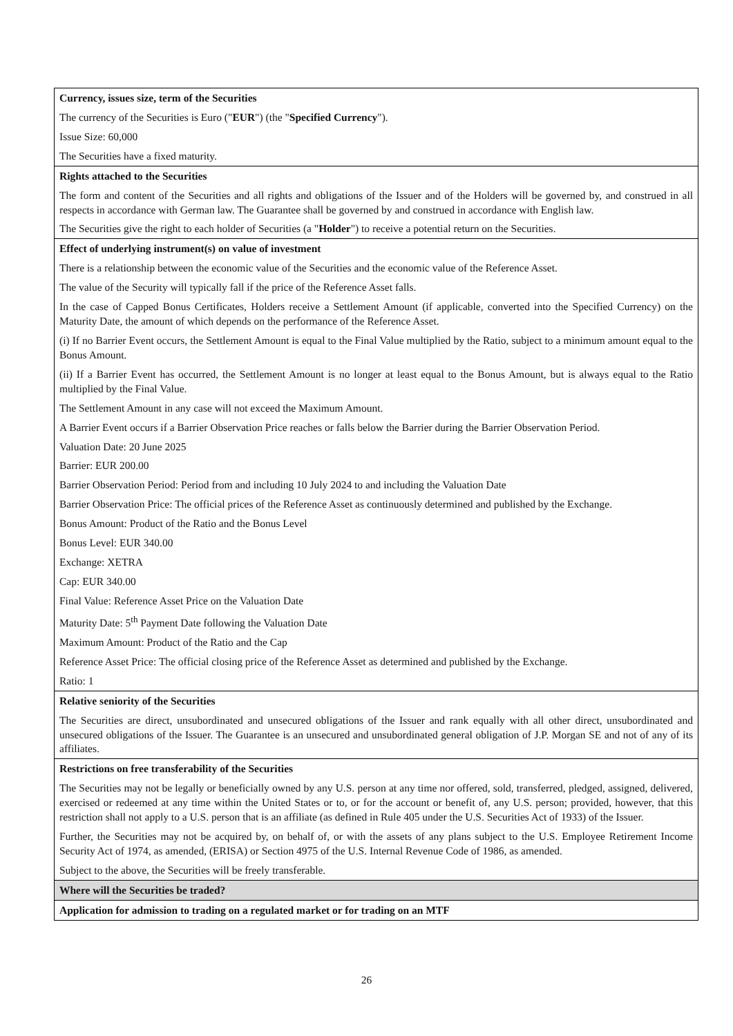| Currency, issues size, term of the Securities The currency of the Securities is Euro (" EUR ") (the " Specified Currency "). Issue Size: 60,000 The Securities have a fixed maturity. |
| Rights attached to the Securities The form and content of the Securities and all rights and obligations of the Issuer and of the Holders will be governed by, and construed in all respects in accordance with German law. The Guarantee shall be governed by and construed in accordance with English law. The Securities give the right to each holder of Securities (a " Holder ") to receive a potential return on the Securities. |
| Effect of underlying instrument(s) on value of investment There is a relationship between the economic value of the Securities and the economic value of the Reference Asset. The value of the Security will typically fall if the price of the Reference Asset falls. In the case of Capped Bonus Certificates, Holders receive a Settlement Amount (if applicable, converted into the Specified Currency) on the Maturity Date, the amount of which depends on the performance of the Reference Asset. (i) If no Barrier Event occurs, the Settlement Amount is equal to the Final Value multiplied by the Ratio, subject to a minimum amount equal to the Bonus Amount. (ii) If a Barrier Event has occurred, the Settlement Amount is no longer at least equal to the Bonus Amount, but is always equal to the Ratio multiplied by the Final Value. The Settlement Amount in any case will not exceed the Maximum Amount. A Barrier Event occurs if a Barrier Observation Price reaches or falls below the Barrier during the Barrier Observation Period. Valuation Date: 20 June 2025 Barrier: EUR 200.00 Barrier Observation Period: Period from and including 10 July 2024 to and including the Valuation Date Barrier Observation Price: The official prices of the Reference Asset as continuously determined and published by the Exchange. Bonus Amount: Product of the Ratio and the Bonus Level Bonus Level: EUR 340.00 Exchange: XETRA Cap: EUR 340.00 Final Value: Reference Asset Price on the Valuation Date Maturity Date: 5<sup>th</sup> Payment Date following the Valuation Date Maximum Amount: Product of the Ratio and the Cap Reference Asset Price: The official closing price of the Reference Asset as determined and published by the Exchange. Ratio: 1 |
| Relative seniority of the Securities The Securities are direct, unsubordinated and unsecured obligations of the Issuer and rank equally with all other direct, unsubordinated and unsecured obligations of the Issuer. The Guarantee is an unsecured and unsubordinated general obligation of J.P. Morgan SE and not of any of its affiliates. |
| Restrictions on free transferability of the Securities The Securities may not be legally or beneficially owned by any U.S. person at any time nor offered, sold, transferred, pledged, assigned, delivered, exercised or redeemed at any time within the United States or to, or for the account or benefit of, any U.S. person; provided, however, that this restriction shall not apply to a U.S. person that is an affiliate (as defined in Rule 405 under the U.S. Securities Act of 1933) of the Issuer. Further, the Securities may not be acquired by, on behalf of, or with the assets of any plans subject to the U.S. Employee Retirement Income Security Act of 1974, as amended, (ERISA) or Section 4975 of the U.S. Internal Revenue Code of 1986, as amended. Subject to the above, the Securities will be freely transferable. |
| Where will the Securities be traded? |
| Application for admission to trading on a regulated market or for trading on an MTF |
26